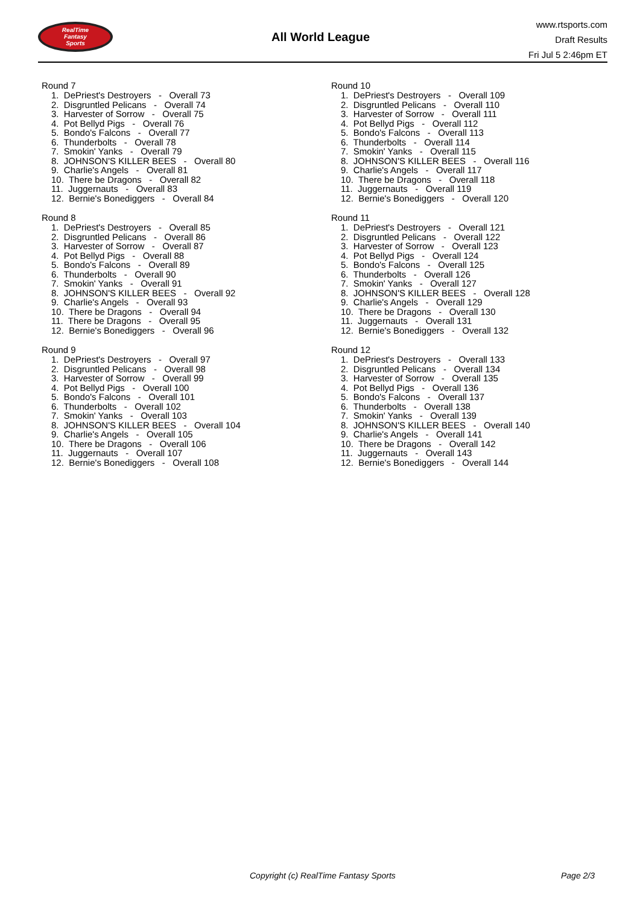RealTime
Fantasy
Sports
All World League
www.rtsports.com
Draft Results
Fri Jul 5 2:46pm ET
Round 7
1. DePriest's Destroyers - Overall 73
2. Disgruntled Pelicans - Overall 74
3. Harvester of Sorrow - Overall 75
4. Pot Bellyd Pigs - Overall 76
5. Bondo's Falcons - Overall 77
6. Thunderbolts - Overall 78
7. Smokin' Yanks - Overall 79
8. JOHNSON'S KILLER BEES - Overall 80
9. Charlie's Angels - Overall 81
10. There be Dragons - Overall 82
11. Juggernauts - Overall 83
12. Bernie's Bonediggers - Overall 84
Round 8
1. DePriest's Destroyers - Overall 85
2. Disgruntled Pelicans - Overall 86
3. Harvester of Sorrow - Overall 87
4. Pot Bellyd Pigs - Overall 88
5. Bondo's Falcons - Overall 89
6. Thunderbolts - Overall 90
7. Smokin' Yanks - Overall 91
8. JOHNSON'S KILLER BEES - Overall 92
9. Charlie's Angels - Overall 93
10. There be Dragons - Overall 94
11. There be Dragons - Overall 95
12. Bernie's Bonediggers - Overall 96
Round 9
1. DePriest's Destroyers - Overall 97
2. Disgruntled Pelicans - Overall 98
3. Harvester of Sorrow - Overall 99
4. Pot Bellyd Pigs - Overall 100
5. Bondo's Falcons - Overall 101
6. Thunderbolts - Overall 102
7. Smokin' Yanks - Overall 103
8. JOHNSON'S KILLER BEES - Overall 104
9. Charlie's Angels - Overall 105
10. There be Dragons - Overall 106
11. Juggernauts - Overall 107
12. Bernie's Bonediggers - Overall 108
Round 10
1. DePriest's Destroyers - Overall 109
2. Disgruntled Pelicans - Overall 110
3. Harvester of Sorrow - Overall 111
4. Pot Bellyd Pigs - Overall 112
5. Bondo's Falcons - Overall 113
6. Thunderbolts - Overall 114
7. Smokin' Yanks - Overall 115
8. JOHNSON'S KILLER BEES - Overall 116
9. Charlie's Angels - Overall 117
10. There be Dragons - Overall 118
11. Juggernauts - Overall 119
12. Bernie's Bonediggers - Overall 120
Round 11
1. DePriest's Destroyers - Overall 121
2. Disgruntled Pelicans - Overall 122
3. Harvester of Sorrow - Overall 123
4. Pot Bellyd Pigs - Overall 124
5. Bondo's Falcons - Overall 125
6. Thunderbolts - Overall 126
7. Smokin' Yanks - Overall 127
8. JOHNSON'S KILLER BEES - Overall 128
9. Charlie's Angels - Overall 129
10. There be Dragons - Overall 130
11. Juggernauts - Overall 131
12. Bernie's Bonediggers - Overall 132
Round 12
1. DePriest's Destroyers - Overall 133
2. Disgruntled Pelicans - Overall 134
3. Harvester of Sorrow - Overall 135
4. Pot Bellyd Pigs - Overall 136
5. Bondo's Falcons - Overall 137
6. Thunderbolts - Overall 138
7. Smokin' Yanks - Overall 139
8. JOHNSON'S KILLER BEES - Overall 140
9. Charlie's Angels - Overall 141
10. There be Dragons - Overall 142
11. Juggernauts - Overall 143
12. Bernie's Bonediggers - Overall 144
Copyright (c) RealTime Fantasy Sports Page 2/3